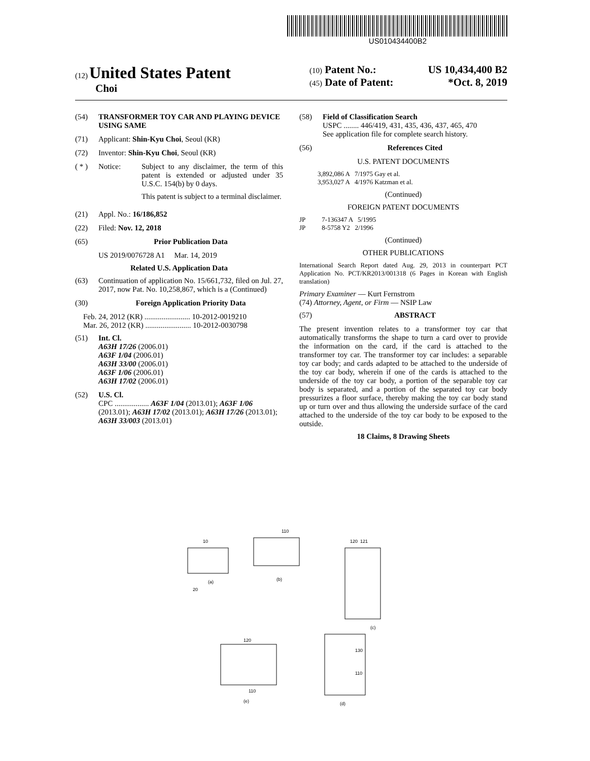US010434400B2
(12) United States Patent
Choi
(10) Patent No.: US 10,434,400 B2
(45) Date of Patent: *Oct. 8, 2019
(54) TRANSFORMER TOY CAR AND PLAYING DEVICE USING SAME
(71) Applicant: Shin-Kyu Choi, Seoul (KR)
(72) Inventor: Shin-Kyu Choi, Seoul (KR)
( * ) Notice: Subject to any disclaimer, the term of this patent is extended or adjusted under 35 U.S.C. 154(b) by 0 days.
This patent is subject to a terminal disclaimer.
(21) Appl. No.: 16/186,852
(22) Filed: Nov. 12, 2018
(65) Prior Publication Data
US 2019/0076728 A1 Mar. 14, 2019
Related U.S. Application Data
(63) Continuation of application No. 15/661,732, filed on Jul. 27, 2017, now Pat. No. 10,258,867, which is a (Continued)
(30) Foreign Application Priority Data
Feb. 24, 2012 (KR) ........................ 10-2012-0019210
Mar. 26, 2012 (KR) ........................ 10-2012-0030798
(51) Int. Cl.
A63H 17/26 (2006.01)
A63F 1/04 (2006.01)
A63H 33/00 (2006.01)
A63F 1/06 (2006.01)
A63H 17/02 (2006.01)
(52) U.S. Cl.
CPC .................. A63F 1/04 (2013.01); A63F 1/06 (2013.01); A63H 17/02 (2013.01); A63H 17/26 (2013.01); A63H 33/003 (2013.01)
(58) Field of Classification Search
USPC ........ 446/419, 431, 435, 436, 437, 465, 470
See application file for complete search history.
(56) References Cited
U.S. PATENT DOCUMENTS
3,892,086 A 7/1975 Gay et al.
3,953,027 A 4/1976 Katzman et al.
(Continued)
FOREIGN PATENT DOCUMENTS
JP 7-136347 A 5/1995
JP 8-5758 Y2 2/1996
(Continued)
OTHER PUBLICATIONS
International Search Report dated Aug. 29, 2013 in counterpart PCT Application No. PCT/KR2013/001318 (6 Pages in Korean with English translation)
Primary Examiner — Kurt Fernstrom
(74) Attorney, Agent, or Firm — NSIP Law
(57) ABSTRACT
The present invention relates to a transformer toy car that automatically transforms the shape to turn a card over to provide the information on the card, if the card is attached to the transformer toy car. The transformer toy car includes: a separable toy car body; and cards adapted to be attached to the underside of the toy car body, wherein if one of the cards is attached to the underside of the toy car body, a portion of the separable toy car body is separated, and a portion of the separated toy car body pressurizes a floor surface, thereby making the toy car body stand up or turn over and thus allowing the underside surface of the card attached to the underside of the toy car body to be exposed to the outside.
18 Claims, 8 Drawing Sheets
(a)
10
20
(b)
110
(c)
120
121
(d)
130
110
(e)
120
110